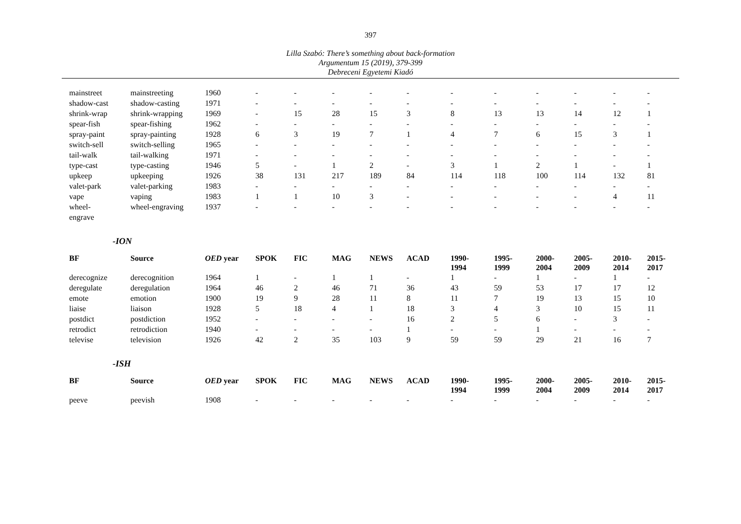397
Lilla Szabó: There’s something about back-formation
Argumentum 15 (2019), 379-399
Debreceni Egyetemi Kiadó
| mainstreet | mainstreeting | 1960 | - | - | - | - | - | - | - | - | - | - | - |
| shadow-cast | shadow-casting | 1971 | - | - | - | - | - | - | - | - | - | - | - |
| shrink-wrap | shrink-wrapping | 1969 | - | 15 | 28 | 15 | 3 | 8 | 13 | 13 | 14 | 12 | 1 |
| spear-fish | spear-fishing | 1962 | - | - | - | - | - | - | - | - | - | - | - |
| spray-paint | spray-painting | 1928 | 6 | 3 | 19 | 7 | 1 | 4 | 7 | 6 | 15 | 3 | 1 |
| switch-sell | switch-selling | 1965 | - | - | - | - | - | - | - | - | - | - | - |
| tail-walk | tail-walking | 1971 | - | - | - | - | - | - | - | - | - | - | - |
| type-cast | type-casting | 1946 | 5 | - | 1 | 2 | - | 3 | 1 | 2 | 1 | - | 1 |
| upkeep | upkeeping | 1926 | 38 | 131 | 217 | 189 | 84 | 114 | 118 | 100 | 114 | 132 | 81 |
| valet-park | valet-parking | 1983 | - | - | - | - | - | - | - | - | - | - | - |
| vape | vaping | 1983 | 1 | 1 | 10 | 3 | - | - | - | - | - | 4 | 11 |
| wheel- engrave | wheel-engraving | 1937 | - | - | - | - | - | - | - | - | - | - | - |
-ION
| BF | Source | OED year | SPOK | FIC | MAG | NEWS | ACAD | 1990- 1994 | 1995- 1999 | 2000- 2004 | 2005- 2009 | 2010- 2014 | 2015- 2017 |
| --- | --- | --- | --- | --- | --- | --- | --- | --- | --- | --- | --- | --- | --- |
| derecognize | derecognition | 1964 | 1 | - | 1 | 1 | - | 1 | - | 1 | - | 1 | - |
| deregulate | deregulation | 1964 | 46 | 2 | 46 | 71 | 36 | 43 | 59 | 53 | 17 | 17 | 12 |
| emote | emotion | 1900 | 19 | 9 | 28 | 11 | 8 | 11 | 7 | 19 | 13 | 15 | 10 |
| liaise | liaison | 1928 | 5 | 18 | 4 | 1 | 18 | 3 | 4 | 3 | 10 | 15 | 11 |
| postdict | postdiction | 1952 | - | - | - | - | 16 | 2 | 5 | 6 | - | 3 | - |
| retrodict | retrodiction | 1940 | - | - | - | - | 1 | - | - | 1 | - | - | - |
| televise | television | 1926 | 42 | 2 | 35 | 103 | 9 | 59 | 59 | 29 | 21 | 16 | 7 |
-ISH
| BF | Source | OED year | SPOK | FIC | MAG | NEWS | ACAD | 1990- 1994 | 1995- 1999 | 2000- 2004 | 2005- 2009 | 2010- 2014 | 2015- 2017 |
| --- | --- | --- | --- | --- | --- | --- | --- | --- | --- | --- | --- | --- | --- |
| peeve | peevish | 1908 | - | - | - | - | - | - | - | - | - | - | - |